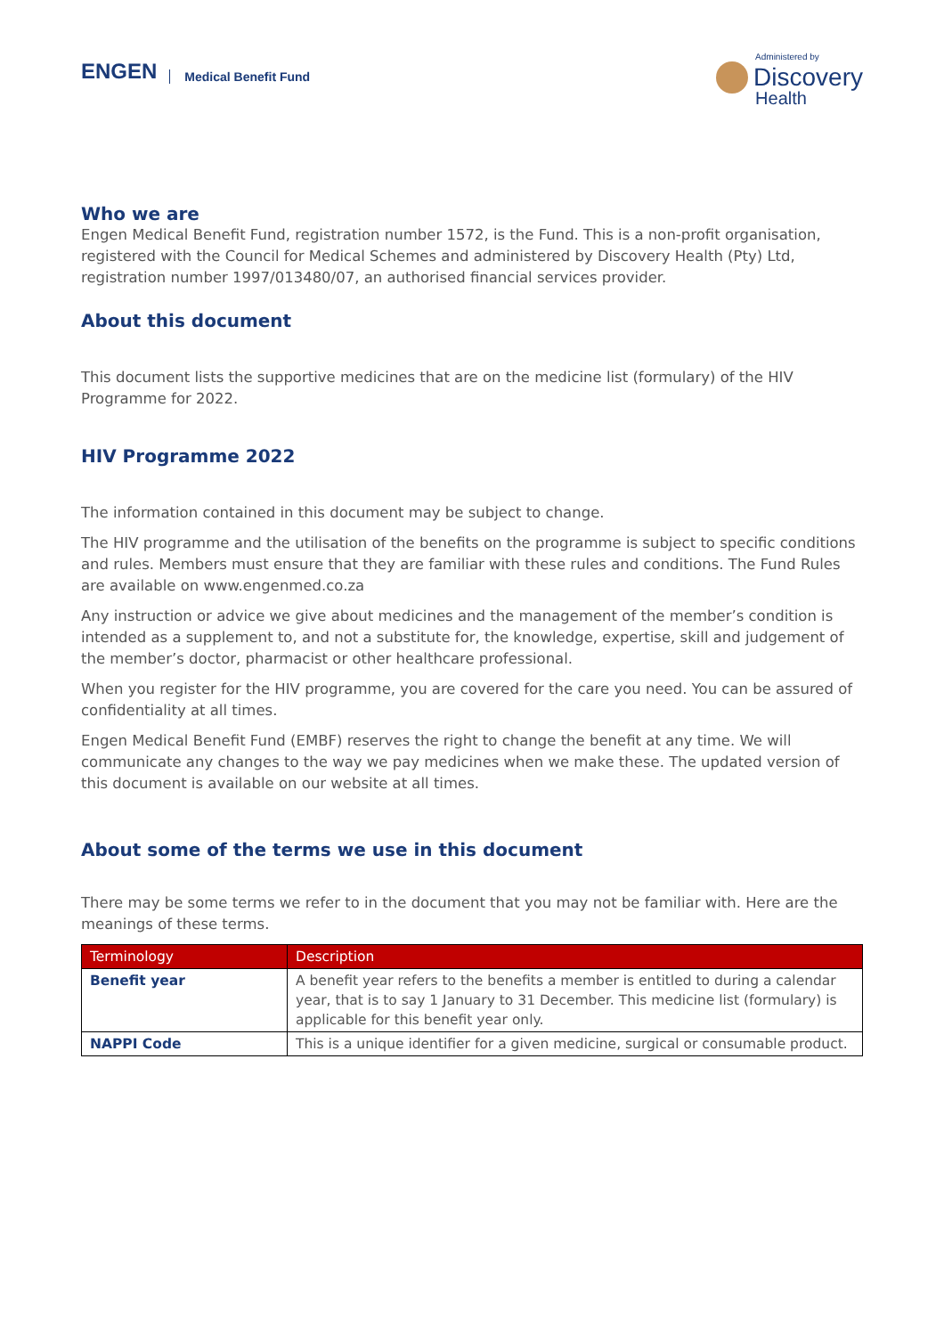ENGEN
Medical Benefit Fund
Administered by
Discovery
Health
Who we are
Engen Medical Benefit Fund, registration number 1572, is the Fund. This is a non-profit organisation, registered with the Council for Medical Schemes and administered by Discovery Health (Pty) Ltd, registration number 1997/013480/07, an authorised financial services provider.
About this document
This document lists the supportive medicines that are on the medicine list (formulary) of the HIV Programme for 2022.
HIV Programme 2022
The information contained in this document may be subject to change.
The HIV programme and the utilisation of the benefits on the programme is subject to specific conditions and rules. Members must ensure that they are familiar with these rules and conditions. The Fund Rules are available on www.engenmed.co.za
Any instruction or advice we give about medicines and the management of the member’s condition is intended as a supplement to, and not a substitute for, the knowledge, expertise, skill and judgement of the member’s doctor, pharmacist or other healthcare professional.
When you register for the HIV programme, you are covered for the care you need. You can be assured of confidentiality at all times.
Engen Medical Benefit Fund (EMBF) reserves the right to change the benefit at any time. We will communicate any changes to the way we pay medicines when we make these. The updated version of this document is available on our website at all times.
About some of the terms we use in this document
There may be some terms we refer to in the document that you may not be familiar with. Here are the meanings of these terms.
| Terminology | Description |
| --- | --- |
| Benefit year | A benefit year refers to the benefits a member is entitled to during a calendar year, that is to say 1 January to 31 December. This medicine list (formulary) is applicable for this benefit year only. |
| NAPPI Code | This is a unique identifier for a given medicine, surgical or consumable product. |